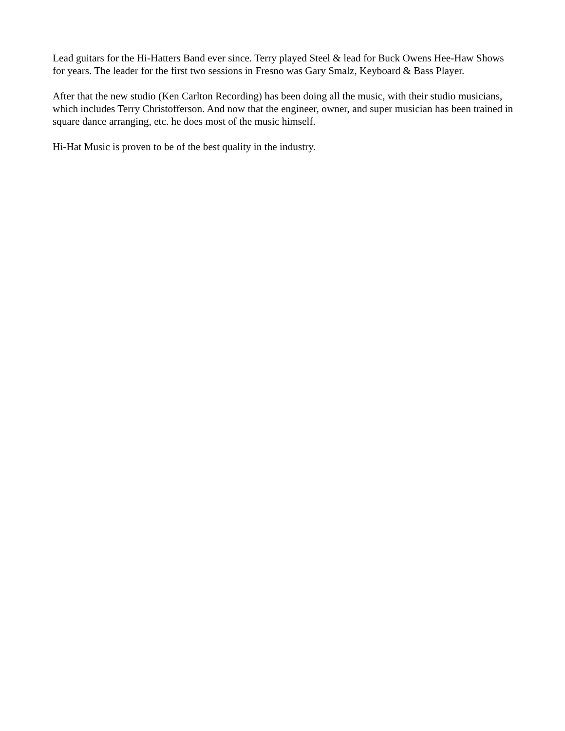Lead guitars for the Hi-Hatters Band ever since. Terry played Steel & lead for Buck Owens Hee-Haw Shows for years. The leader for the first two sessions in Fresno was Gary Smalz, Keyboard & Bass Player.
After that the new studio (Ken Carlton Recording) has been doing all the music, with their studio musicians, which includes Terry Christofferson. And now that the engineer, owner, and super musician has been trained in square dance arranging, etc. he does most of the music himself.
Hi-Hat Music is proven to be of the best quality in the industry.